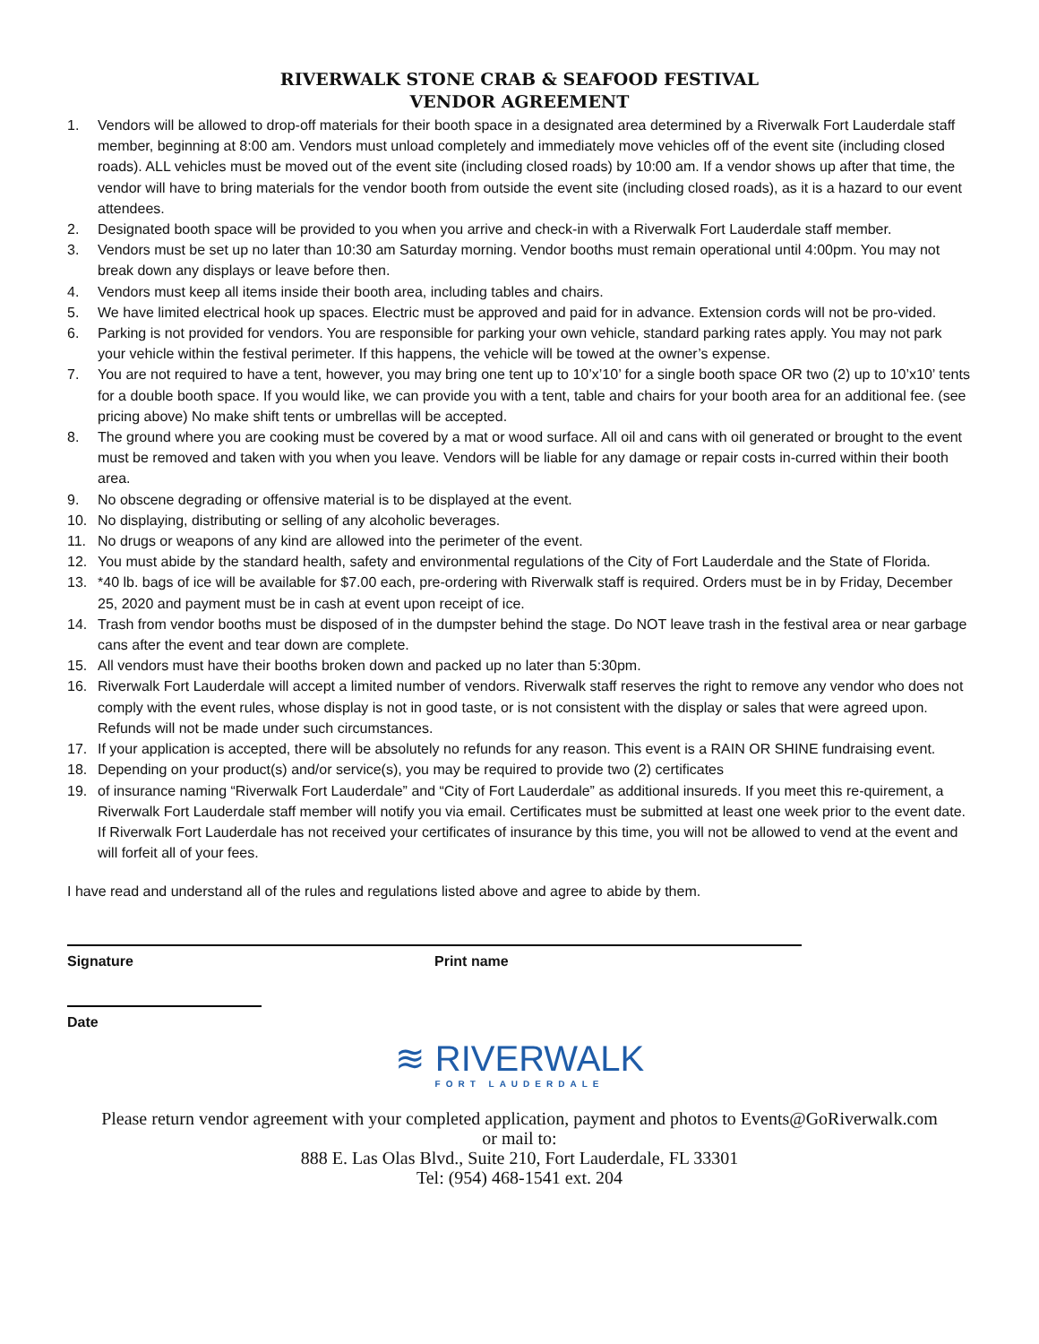RIVERWALK STONE CRAB & SEAFOOD FESTIVAL
VENDOR AGREEMENT
1. Vendors will be allowed to drop-off materials for their booth space in a designated area determined by a Riverwalk Fort Lauderdale staff member, beginning at 8:00 am. Vendors must unload completely and immediately move vehicles off of the event site (including closed roads). ALL vehicles must be moved out of the event site (including closed roads) by 10:00 am. If a vendor shows up after that time, the vendor will have to bring materials for the vendor booth from outside the event site (including closed roads), as it is a hazard to our event attendees.
2. Designated booth space will be provided to you when you arrive and check-in with a Riverwalk Fort Lauderdale staff member.
3. Vendors must be set up no later than 10:30 am Saturday morning. Vendor booths must remain operational until 4:00pm. You may not break down any displays or leave before then.
4. Vendors must keep all items inside their booth area, including tables and chairs.
5. We have limited electrical hook up spaces. Electric must be approved and paid for in advance. Extension cords will not be pro-vided.
6. Parking is not provided for vendors. You are responsible for parking your own vehicle, standard parking rates apply. You may not park your vehicle within the festival perimeter. If this happens, the vehicle will be towed at the owner’s expense.
7. You are not required to have a tent, however, you may bring one tent up to 10’x’10’ for a single booth space OR two (2) up to 10’x10’ tents for a double booth space. If you would like, we can provide you with a tent, table and chairs for your booth area for an additional fee. (see pricing above) No make shift tents or umbrellas will be accepted.
8. The ground where you are cooking must be covered by a mat or wood surface. All oil and cans with oil generated or brought to the event must be removed and taken with you when you leave. Vendors will be liable for any damage or repair costs in-curred within their booth area.
9. No obscene degrading or offensive material is to be displayed at the event.
10. No displaying, distributing or selling of any alcoholic beverages.
11. No drugs or weapons of any kind are allowed into the perimeter of the event.
12. You must abide by the standard health, safety and environmental regulations of the City of Fort Lauderdale and the State of Florida.
13. *40 lb. bags of ice will be available for $7.00 each, pre-ordering with Riverwalk staff is required. Orders must be in by Friday, December 25, 2020 and payment must be in cash at event upon receipt of ice.
14. Trash from vendor booths must be disposed of in the dumpster behind the stage. Do NOT leave trash in the festival area or near garbage cans after the event and tear down are complete.
15. All vendors must have their booths broken down and packed up no later than 5:30pm.
16. Riverwalk Fort Lauderdale will accept a limited number of vendors. Riverwalk staff reserves the right to remove any vendor who does not comply with the event rules, whose display is not in good taste, or is not consistent with the display or sales that were agreed upon. Refunds will not be made under such circumstances.
17. If your application is accepted, there will be absolutely no refunds for any reason. This event is a RAIN OR SHINE fundraising event.
18. Depending on your product(s) and/or service(s), you may be required to provide two (2) certificates
19. of insurance naming “Riverwalk Fort Lauderdale” and “City of Fort Lauderdale” as additional insureds. If you meet this re-quirement, a Riverwalk Fort Lauderdale staff member will notify you via email. Certificates must be submitted at least one week prior to the event date. If Riverwalk Fort Lauderdale has not received your certificates of insurance by this time, you will not be allowed to vend at the event and will forfeit all of your fees.
I have read and understand all of the rules and regulations listed above and agree to abide by them.
Signature Print name
Date
≋ RIVERWALK
FORT LAUDERDALE
Please return vendor agreement with your completed application, payment and photos to Events@GoRiverwalk.com
or mail to:
888 E. Las Olas Blvd., Suite 210, Fort Lauderdale, FL 33301
Tel: (954) 468-1541 ext. 204